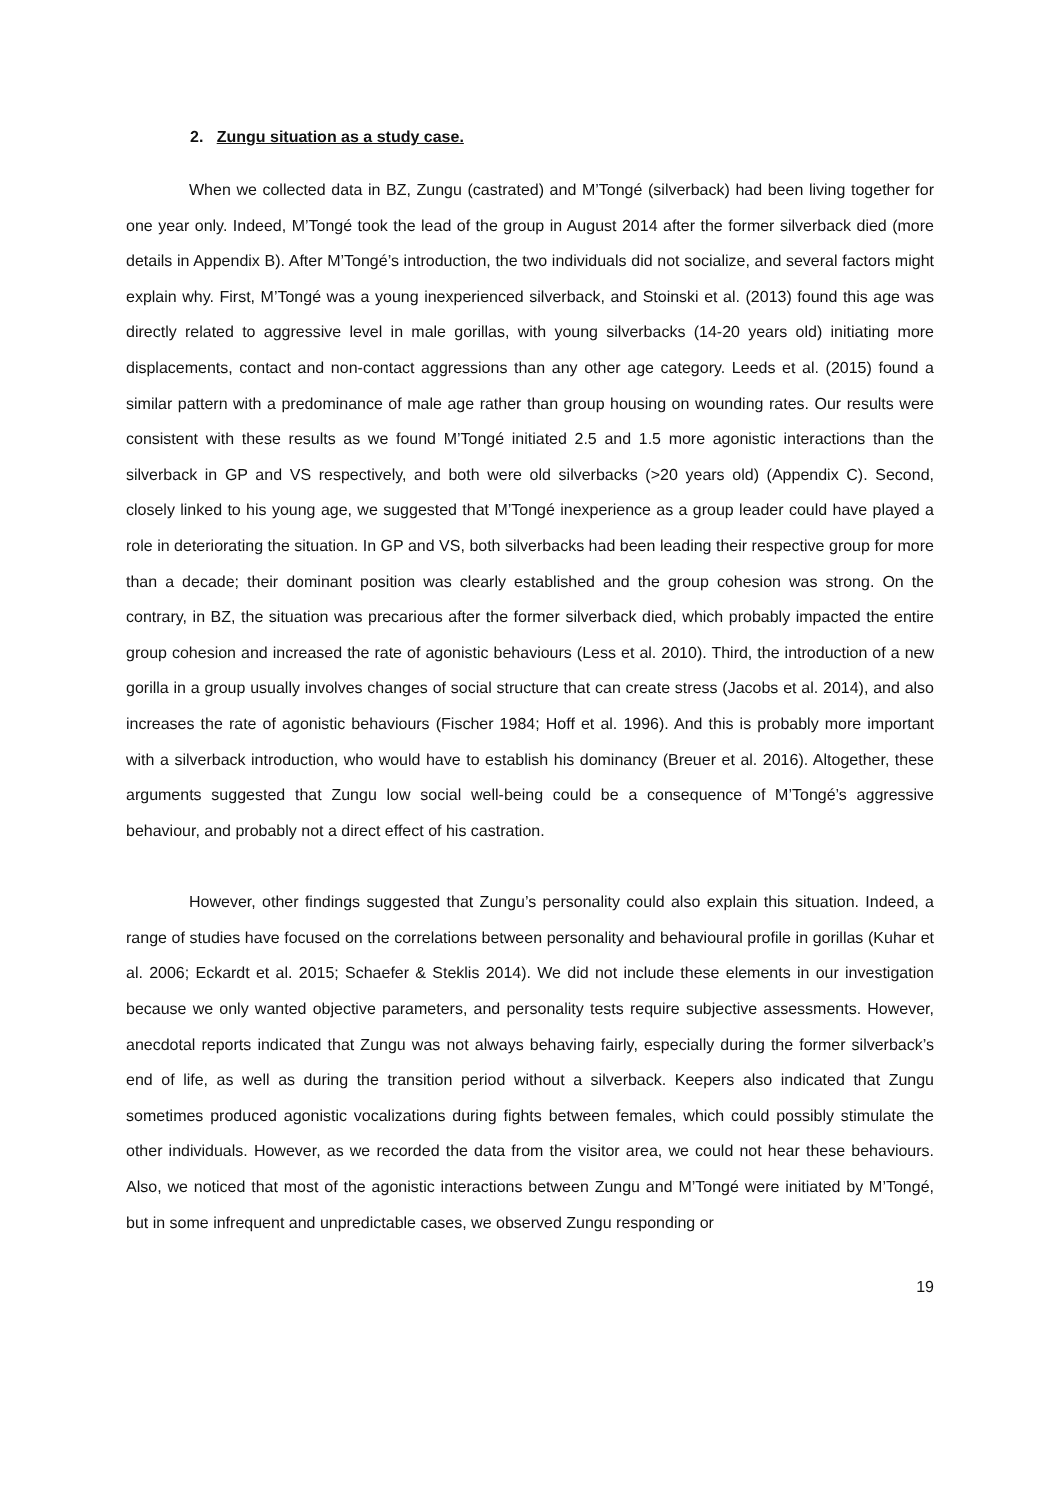2. Zungu situation as a study case.
When we collected data in BZ, Zungu (castrated) and M’Tongé (silverback) had been living together for one year only. Indeed, M’Tongé took the lead of the group in August 2014 after the former silverback died (more details in Appendix B). After M’Tongé’s introduction, the two individuals did not socialize, and several factors might explain why. First, M’Tongé was a young inexperienced silverback, and Stoinski et al. (2013) found this age was directly related to aggressive level in male gorillas, with young silverbacks (14-20 years old) initiating more displacements, contact and non-contact aggressions than any other age category. Leeds et al. (2015) found a similar pattern with a predominance of male age rather than group housing on wounding rates. Our results were consistent with these results as we found M’Tongé initiated 2.5 and 1.5 more agonistic interactions than the silverback in GP and VS respectively, and both were old silverbacks (>20 years old) (Appendix C). Second, closely linked to his young age, we suggested that M’Tongé inexperience as a group leader could have played a role in deteriorating the situation. In GP and VS, both silverbacks had been leading their respective group for more than a decade; their dominant position was clearly established and the group cohesion was strong. On the contrary, in BZ, the situation was precarious after the former silverback died, which probably impacted the entire group cohesion and increased the rate of agonistic behaviours (Less et al. 2010). Third, the introduction of a new gorilla in a group usually involves changes of social structure that can create stress (Jacobs et al. 2014), and also increases the rate of agonistic behaviours (Fischer 1984; Hoff et al. 1996). And this is probably more important with a silverback introduction, who would have to establish his dominancy (Breuer et al. 2016). Altogether, these arguments suggested that Zungu low social well-being could be a consequence of M’Tongé’s aggressive behaviour, and probably not a direct effect of his castration.
However, other findings suggested that Zungu’s personality could also explain this situation. Indeed, a range of studies have focused on the correlations between personality and behavioural profile in gorillas (Kuhar et al. 2006; Eckardt et al. 2015; Schaefer & Steklis 2014). We did not include these elements in our investigation because we only wanted objective parameters, and personality tests require subjective assessments. However, anecdotal reports indicated that Zungu was not always behaving fairly, especially during the former silverback’s end of life, as well as during the transition period without a silverback. Keepers also indicated that Zungu sometimes produced agonistic vocalizations during fights between females, which could possibly stimulate the other individuals. However, as we recorded the data from the visitor area, we could not hear these behaviours. Also, we noticed that most of the agonistic interactions between Zungu and M’Tongé were initiated by M’Tongé, but in some infrequent and unpredictable cases, we observed Zungu responding or
19